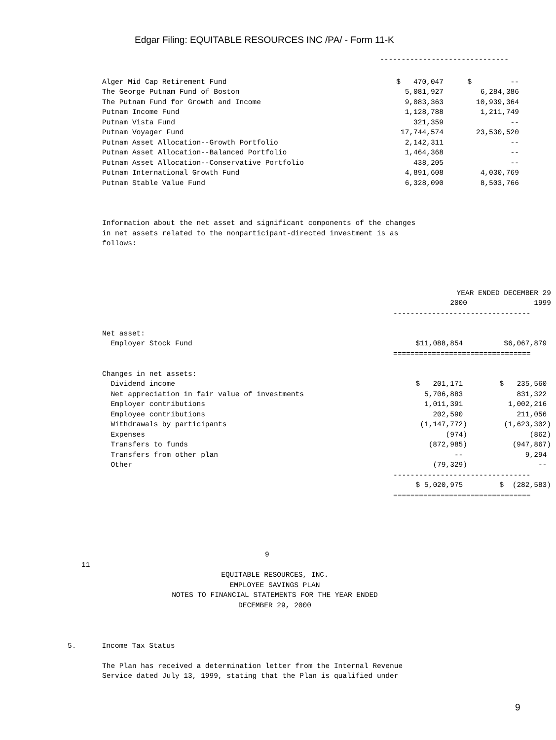Edgar Filing: EQUITABLE RESOURCES INC /PA/ - Form 11-K
------------------------------
| Alger Mid Cap Retirement Fund | $ 470,047 | $ -- |
| The George Putnam Fund of Boston | 5,081,927 | 6,284,386 |
| The Putnam Fund for Growth and Income | 9,083,363 | 10,939,364 |
| Putnam Income Fund | 1,128,788 | 1,211,749 |
| Putnam Vista Fund | 321,359 | -- |
| Putnam Voyager Fund | 17,744,574 | 23,530,520 |
| Putnam Asset Allocation--Growth Portfolio | 2,142,311 | -- |
| Putnam Asset Allocation--Balanced Portfolio | 1,464,368 | -- |
| Putnam Asset Allocation--Conservative Portfolio | 438,205 | -- |
| Putnam International Growth Fund | 4,891,608 | 4,030,769 |
| Putnam Stable Value Fund | 6,328,090 | 8,503,766 |
Information about the net asset and significant components of the changes in net assets related to the nonparticipant-directed investment is as follows:
| | YEAR ENDED DECEMBER 29 | |
| | 2000 | 1999 |
| | -------------------------------- | |
| Net asset: | | |
| Employer Stock Fund | $11,088,854 | $6,067,879 |
| | ================================ | |
| Changes in net assets: | | |
| Dividend income | $ 201,171 | $ 235,560 |
| Net appreciation in fair value of investments | 5,706,883 | 831,322 |
| Employer contributions | 1,011,391 | 1,002,216 |
| Employee contributions | 202,590 | 211,056 |
| Withdrawals by participants | (1,147,772) | (1,623,302) |
| Expenses | (974) | (862) |
| Transfers to funds | (872,985) | (947,867) |
| Transfers from other plan | -- | 9,294 |
| Other | (79,329) | -- |
| | -------------------------------- | |
| | $ 5,020,975 | $ (282,583) |
| | ================================ | |
9
11
EQUITABLE RESOURCES, INC. EMPLOYEE SAVINGS PLAN NOTES TO FINANCIAL STATEMENTS FOR THE YEAR ENDED DECEMBER 29, 2000
5. Income Tax Status
The Plan has received a determination letter from the Internal Revenue Service dated July 13, 1999, stating that the Plan is qualified under
9